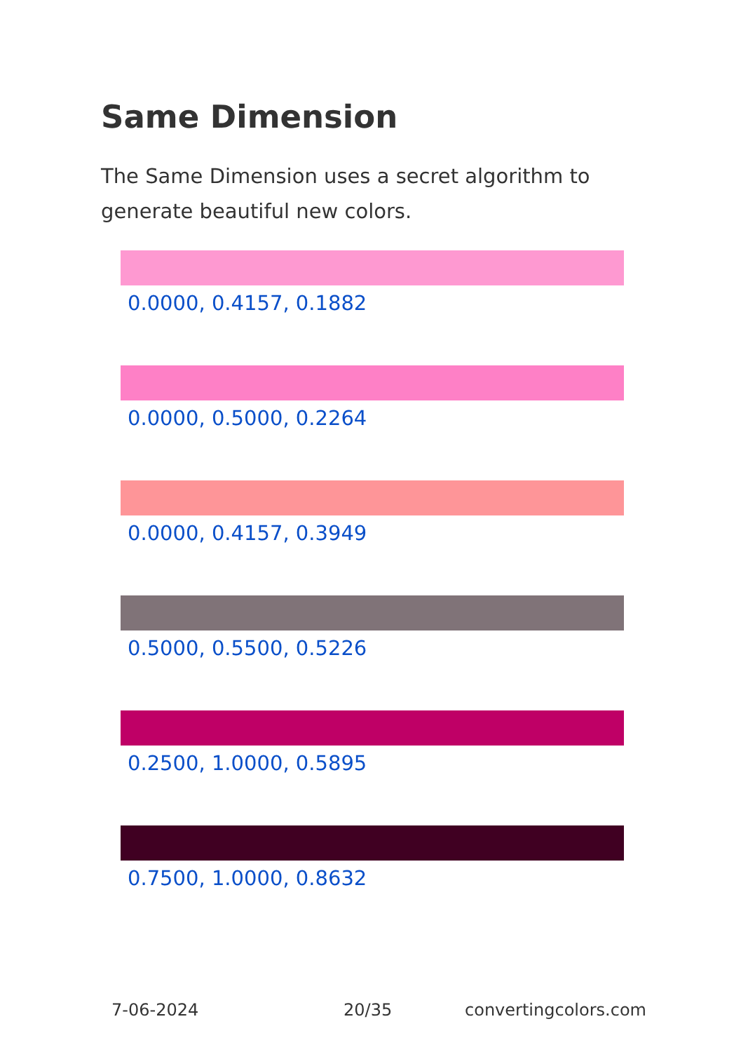Same Dimension
The Same Dimension uses a secret algorithm to generate beautiful new colors.
0.0000, 0.4157, 0.1882
0.0000, 0.5000, 0.2264
0.0000, 0.4157, 0.3949
0.5000, 0.5500, 0.5226
0.2500, 1.0000, 0.5895
0.7500, 1.0000, 0.8632
7-06-2024 20/35 convertingcolors.com